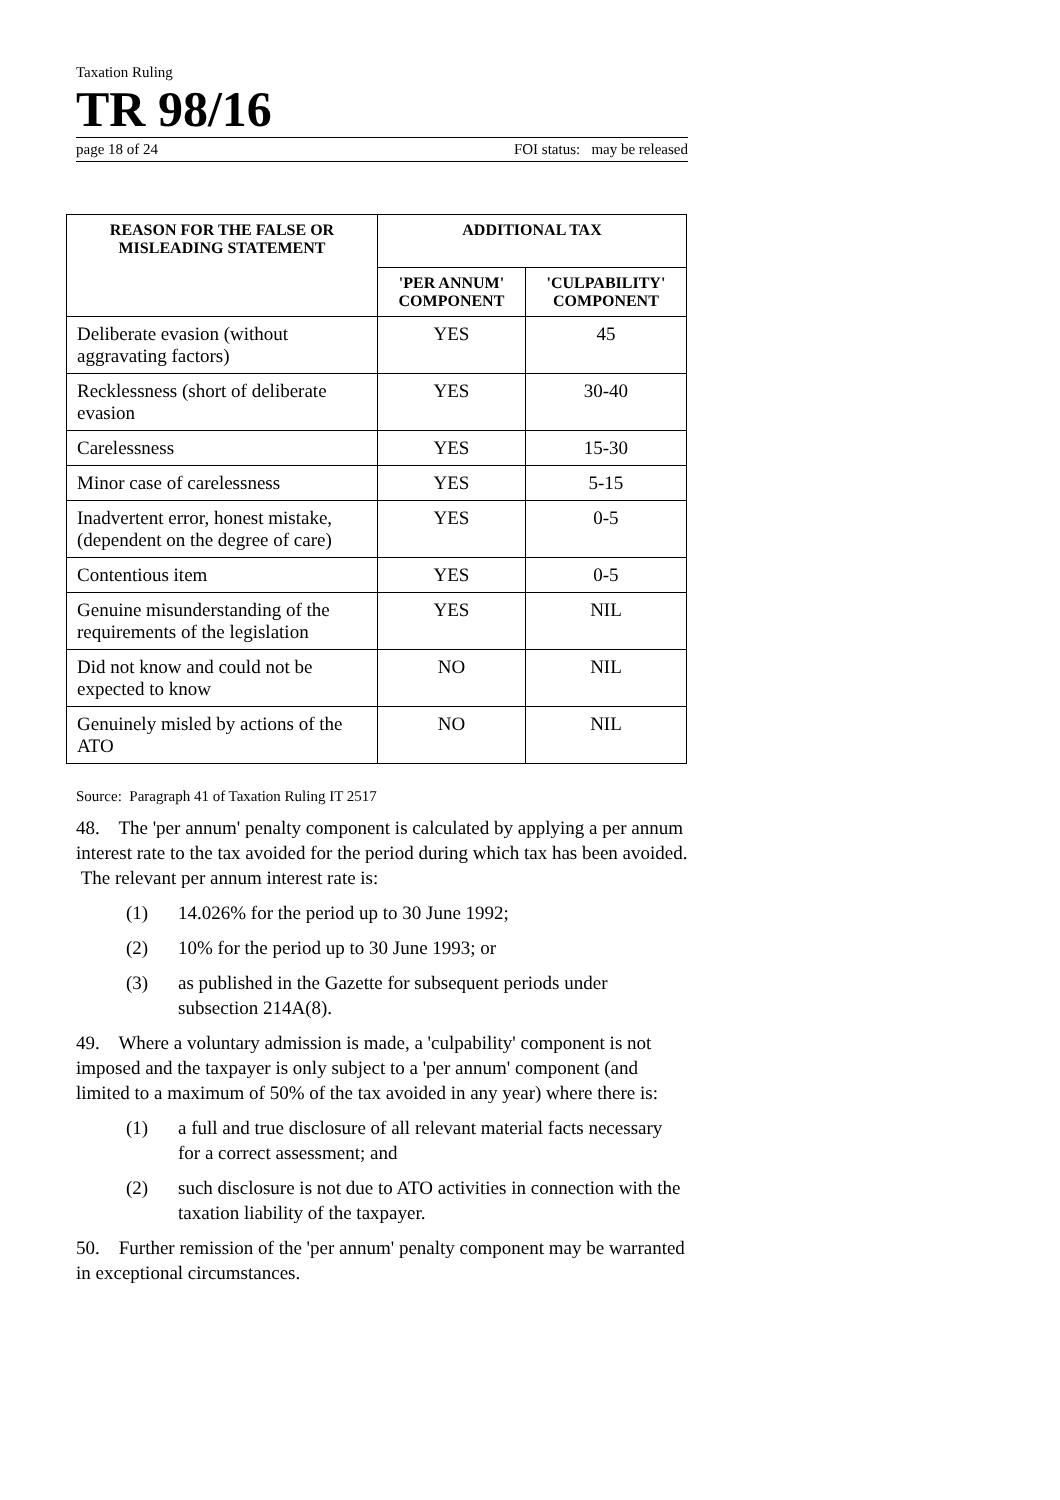Taxation Ruling
TR 98/16
page 18 of 24 FOI status: may be released
| REASON FOR THE FALSE OR MISLEADING STATEMENT | ADDITIONAL TAX | |
| --- | --- | --- |
| | 'PER ANNUM' COMPONENT | 'CULPABILITY' COMPONENT |
| Deliberate evasion (without aggravating factors) | YES | 45 |
| Recklessness (short of deliberate evasion | YES | 30-40 |
| Carelessness | YES | 15-30 |
| Minor case of carelessness | YES | 5-15 |
| Inadvertent error, honest mistake, (dependent on the degree of care) | YES | 0-5 |
| Contentious item | YES | 0-5 |
| Genuine misunderstanding of the requirements of the legislation | YES | NIL |
| Did not know and could not be expected to know | NO | NIL |
| Genuinely misled by actions of the ATO | NO | NIL |
Source: Paragraph 41 of Taxation Ruling IT 2517
48. The 'per annum' penalty component is calculated by applying a per annum interest rate to the tax avoided for the period during which tax has been avoided. The relevant per annum interest rate is:
(1) 14.026% for the period up to 30 June 1992;
(2) 10% for the period up to 30 June 1993; or
(3) as published in the Gazette for subsequent periods under subsection 214A(8).
49. Where a voluntary admission is made, a 'culpability' component is not imposed and the taxpayer is only subject to a 'per annum' component (and limited to a maximum of 50% of the tax avoided in any year) where there is:
(1) a full and true disclosure of all relevant material facts necessary for a correct assessment; and
(2) such disclosure is not due to ATO activities in connection with the taxation liability of the taxpayer.
50. Further remission of the 'per annum' penalty component may be warranted in exceptional circumstances.